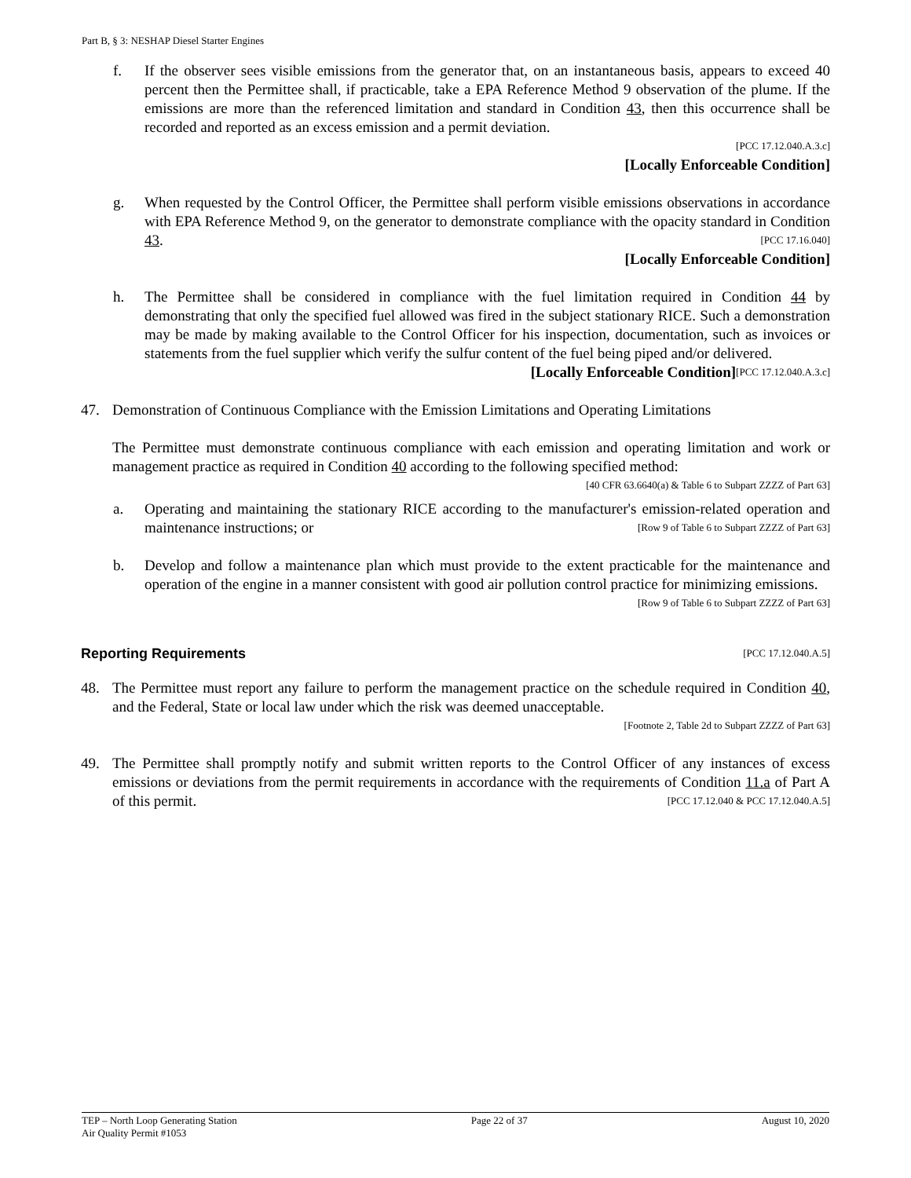Part B, § 3: NESHAP Diesel Starter Engines
f. If the observer sees visible emissions from the generator that, on an instantaneous basis, appears to exceed 40 percent then the Permittee shall, if practicable, take a EPA Reference Method 9 observation of the plume. If the emissions are more than the referenced limitation and standard in Condition 43, then this occurrence shall be recorded and reported as an excess emission and a permit deviation.
[PCC 17.12.040.A.3.c]
[Locally Enforceable Condition]
g. When requested by the Control Officer, the Permittee shall perform visible emissions observations in accordance with EPA Reference Method 9, on the generator to demonstrate compliance with the opacity standard in Condition 43. [PCC 17.16.040]
[Locally Enforceable Condition]
h. The Permittee shall be considered in compliance with the fuel limitation required in Condition 44 by demonstrating that only the specified fuel allowed was fired in the subject stationary RICE. Such a demonstration may be made by making available to the Control Officer for his inspection, documentation, such as invoices or statements from the fuel supplier which verify the sulfur content of the fuel being piped and/or delivered. [PCC 17.12.040.A.3.c]
[Locally Enforceable Condition]
47. Demonstration of Continuous Compliance with the Emission Limitations and Operating Limitations
The Permittee must demonstrate continuous compliance with each emission and operating limitation and work or management practice as required in Condition 40 according to the following specified method:
[40 CFR 63.6640(a) & Table 6 to Subpart ZZZZ of Part 63]
a. Operating and maintaining the stationary RICE according to the manufacturer's emission-related operation and maintenance instructions; or [Row 9 of Table 6 to Subpart ZZZZ of Part 63]
b. Develop and follow a maintenance plan which must provide to the extent practicable for the maintenance and operation of the engine in a manner consistent with good air pollution control practice for minimizing emissions. [Row 9 of Table 6 to Subpart ZZZZ of Part 63]
Reporting Requirements [PCC 17.12.040.A.5]
48. The Permittee must report any failure to perform the management practice on the schedule required in Condition 40, and the Federal, State or local law under which the risk was deemed unacceptable.
[Footnote 2, Table 2d to Subpart ZZZZ of Part 63]
49. The Permittee shall promptly notify and submit written reports to the Control Officer of any instances of excess emissions or deviations from the permit requirements in accordance with the requirements of Condition 11.a of Part A of this permit. [PCC 17.12.040 & PCC 17.12.040.A.5]
TEP – North Loop Generating Station
Air Quality Permit #1053
Page 22 of 37 August 10, 2020